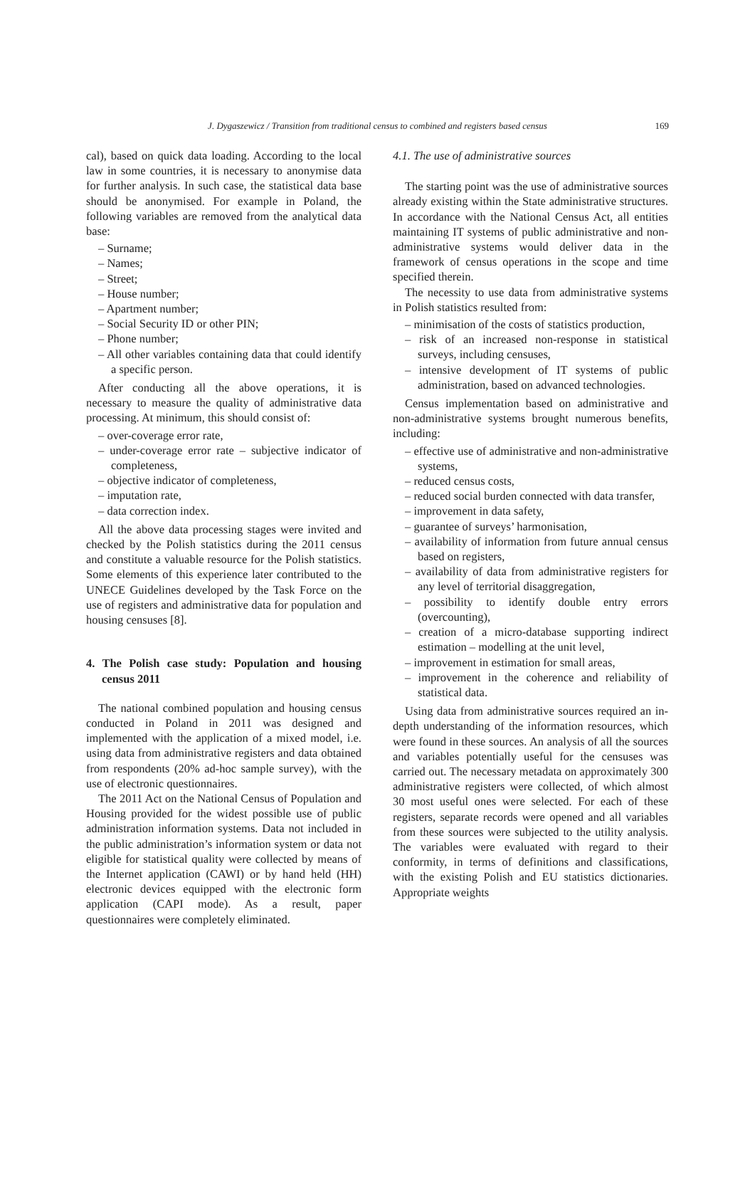J. Dygaszewicz / Transition from traditional census to combined and registers based census 169
cal), based on quick data loading. According to the local law in some countries, it is necessary to anonymise data for further analysis. In such case, the statistical data base should be anonymised. For example in Poland, the following variables are removed from the analytical data base:
– Surname;
– Names;
– Street;
– House number;
– Apartment number;
– Social Security ID or other PIN;
– Phone number;
– All other variables containing data that could identify a specific person.
After conducting all the above operations, it is necessary to measure the quality of administrative data processing. At minimum, this should consist of:
– over-coverage error rate,
– under-coverage error rate – subjective indicator of completeness,
– objective indicator of completeness,
– imputation rate,
– data correction index.
All the above data processing stages were invited and checked by the Polish statistics during the 2011 census and constitute a valuable resource for the Polish statistics. Some elements of this experience later contributed to the UNECE Guidelines developed by the Task Force on the use of registers and administrative data for population and housing censuses [8].
4. The Polish case study: Population and housing census 2011
The national combined population and housing census conducted in Poland in 2011 was designed and implemented with the application of a mixed model, i.e. using data from administrative registers and data obtained from respondents (20% ad-hoc sample survey), with the use of electronic questionnaires.
The 2011 Act on the National Census of Population and Housing provided for the widest possible use of public administration information systems. Data not included in the public administration’s information system or data not eligible for statistical quality were collected by means of the Internet application (CAWI) or by hand held (HH) electronic devices equipped with the electronic form application (CAPI mode). As a result, paper questionnaires were completely eliminated.
4.1. The use of administrative sources
The starting point was the use of administrative sources already existing within the State administrative structures. In accordance with the National Census Act, all entities maintaining IT systems of public administrative and non-administrative systems would deliver data in the framework of census operations in the scope and time specified therein.
The necessity to use data from administrative systems in Polish statistics resulted from:
– minimisation of the costs of statistics production,
– risk of an increased non-response in statistical surveys, including censuses,
– intensive development of IT systems of public administration, based on advanced technologies.
Census implementation based on administrative and non-administrative systems brought numerous benefits, including:
– effective use of administrative and non-administrative systems,
– reduced census costs,
– reduced social burden connected with data transfer,
– improvement in data safety,
– guarantee of surveys’ harmonisation,
– availability of information from future annual census based on registers,
– availability of data from administrative registers for any level of territorial disaggregation,
– possibility to identify double entry errors (overcounting),
– creation of a micro-database supporting indirect estimation – modelling at the unit level,
– improvement in estimation for small areas,
– improvement in the coherence and reliability of statistical data.
Using data from administrative sources required an in-depth understanding of the information resources, which were found in these sources. An analysis of all the sources and variables potentially useful for the censuses was carried out. The necessary metadata on approximately 300 administrative registers were collected, of which almost 30 most useful ones were selected. For each of these registers, separate records were opened and all variables from these sources were subjected to the utility analysis. The variables were evaluated with regard to their conformity, in terms of definitions and classifications, with the existing Polish and EU statistics dictionaries. Appropriate weights